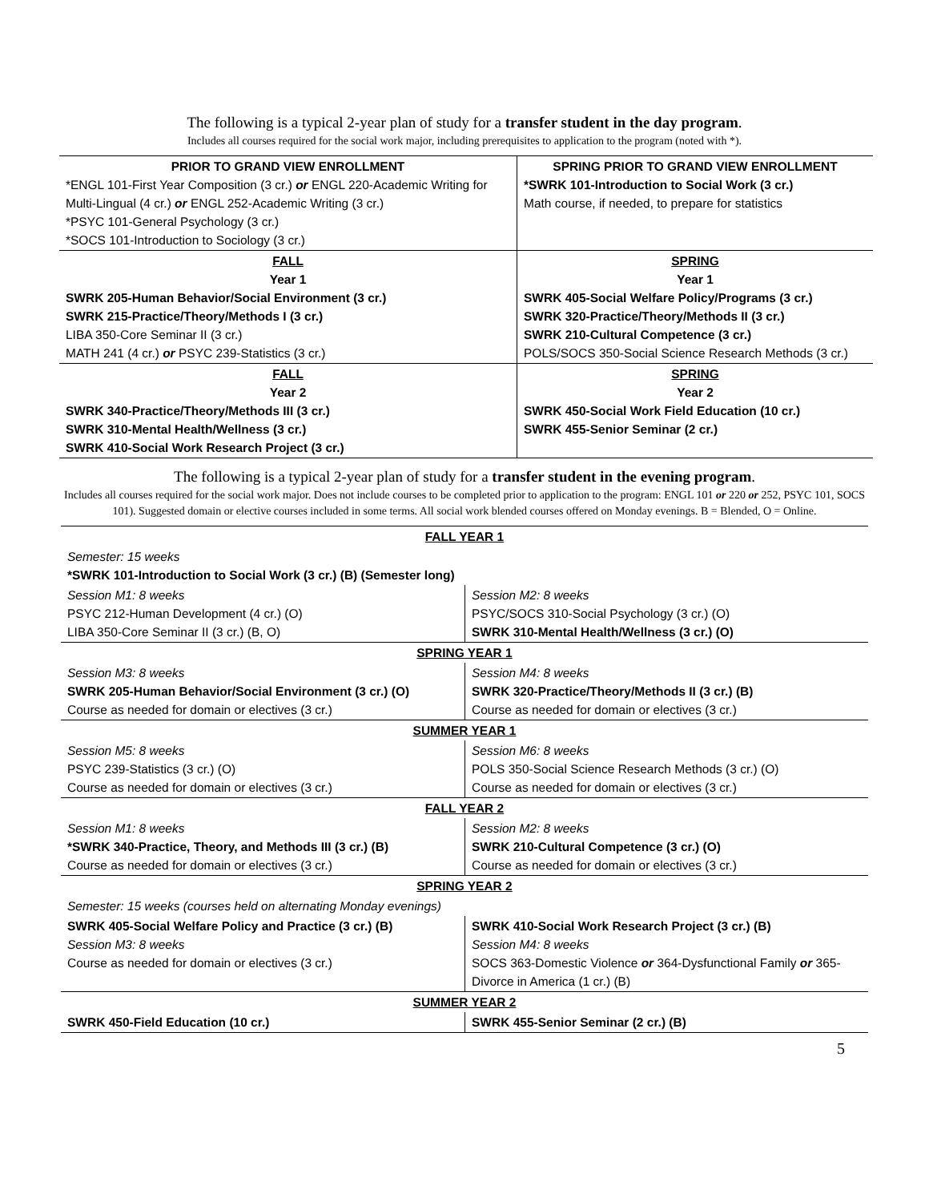The following is a typical 2-year plan of study for a transfer student in the day program.
Includes all courses required for the social work major, including prerequisites to application to the program (noted with *).
| PRIOR TO GRAND VIEW ENROLLMENT *ENGL 101-First Year Composition (3 cr.) or ENGL 220-Academic Writing for Multi-Lingual (4 cr.) or ENGL 252-Academic Writing (3 cr.) *PSYC 101-General Psychology (3 cr.) *SOCS 101-Introduction to Sociology (3 cr.) | SPRING PRIOR TO GRAND VIEW ENROLLMENT *SWRK 101-Introduction to Social Work (3 cr.) Math course, if needed, to prepare for statistics |
| FALL Year 1 SWRK 205-Human Behavior/Social Environment (3 cr.) SWRK 215-Practice/Theory/Methods I (3 cr.) LIBA 350-Core Seminar II (3 cr.) MATH 241 (4 cr.) or PSYC 239-Statistics (3 cr.) | SPRING Year 1 SWRK 405-Social Welfare Policy/Programs (3 cr.) SWRK 320-Practice/Theory/Methods II (3 cr.) SWRK 210-Cultural Competence (3 cr.) POLS/SOCS 350-Social Science Research Methods (3 cr.) |
| FALL Year 2 SWRK 340-Practice/Theory/Methods III (3 cr.) SWRK 310-Mental Health/Wellness (3 cr.) SWRK 410-Social Work Research Project (3 cr.) | SPRING Year 2 SWRK 450-Social Work Field Education (10 cr.) SWRK 455-Senior Seminar (2 cr.) |
The following is a typical 2-year plan of study for a transfer student in the evening program.
Includes all courses required for the social work major. Does not include courses to be completed prior to application to the program: ENGL 101 or 220 or 252, PSYC 101, SOCS 101). Suggested domain or elective courses included in some terms. All social work blended courses offered on Monday evenings. B = Blended, O = Online.
| FALL YEAR 1 | |
| Semester: 15 weeks *SWRK 101-Introduction to Social Work (3 cr.) (B) (Semester long) | |
| Session M1: 8 weeks PSYC 212-Human Development (4 cr.) (O) LIBA 350-Core Seminar II (3 cr.) (B, O) | Session M2: 8 weeks PSYC/SOCS 310-Social Psychology (3 cr.) (O) SWRK 310-Mental Health/Wellness (3 cr.) (O) |
| SPRING YEAR 1 | |
| Session M3: 8 weeks SWRK 205-Human Behavior/Social Environment (3 cr.) (O) Course as needed for domain or electives (3 cr.) | Session M4: 8 weeks SWRK 320-Practice/Theory/Methods II (3 cr.) (B) Course as needed for domain or electives (3 cr.) |
| SUMMER YEAR 1 | |
| Session M5: 8 weeks PSYC 239-Statistics (3 cr.) (O) Course as needed for domain or electives (3 cr.) | Session M6: 8 weeks POLS 350-Social Science Research Methods (3 cr.) (O) Course as needed for domain or electives (3 cr.) |
| FALL YEAR 2 | |
| Session M1: 8 weeks *SWRK 340-Practice, Theory, and Methods III (3 cr.) (B) Course as needed for domain or electives (3 cr.) | Session M2: 8 weeks SWRK 210-Cultural Competence (3 cr.) (O) Course as needed for domain or electives (3 cr.) |
| SPRING YEAR 2 | |
| Semester: 15 weeks (courses held on alternating Monday evenings) | |
| SWRK 405-Social Welfare Policy and Practice (3 cr.) (B) Session M3: 8 weeks Course as needed for domain or electives (3 cr.) | SWRK 410-Social Work Research Project (3 cr.) (B) Session M4: 8 weeks SOCS 363-Domestic Violence or 364-Dysfunctional Family or 365-Divorce in America (1 cr.) (B) |
| SUMMER YEAR 2 | |
| SWRK 450-Field Education (10 cr.) | SWRK 455-Senior Seminar (2 cr.) (B) |
5